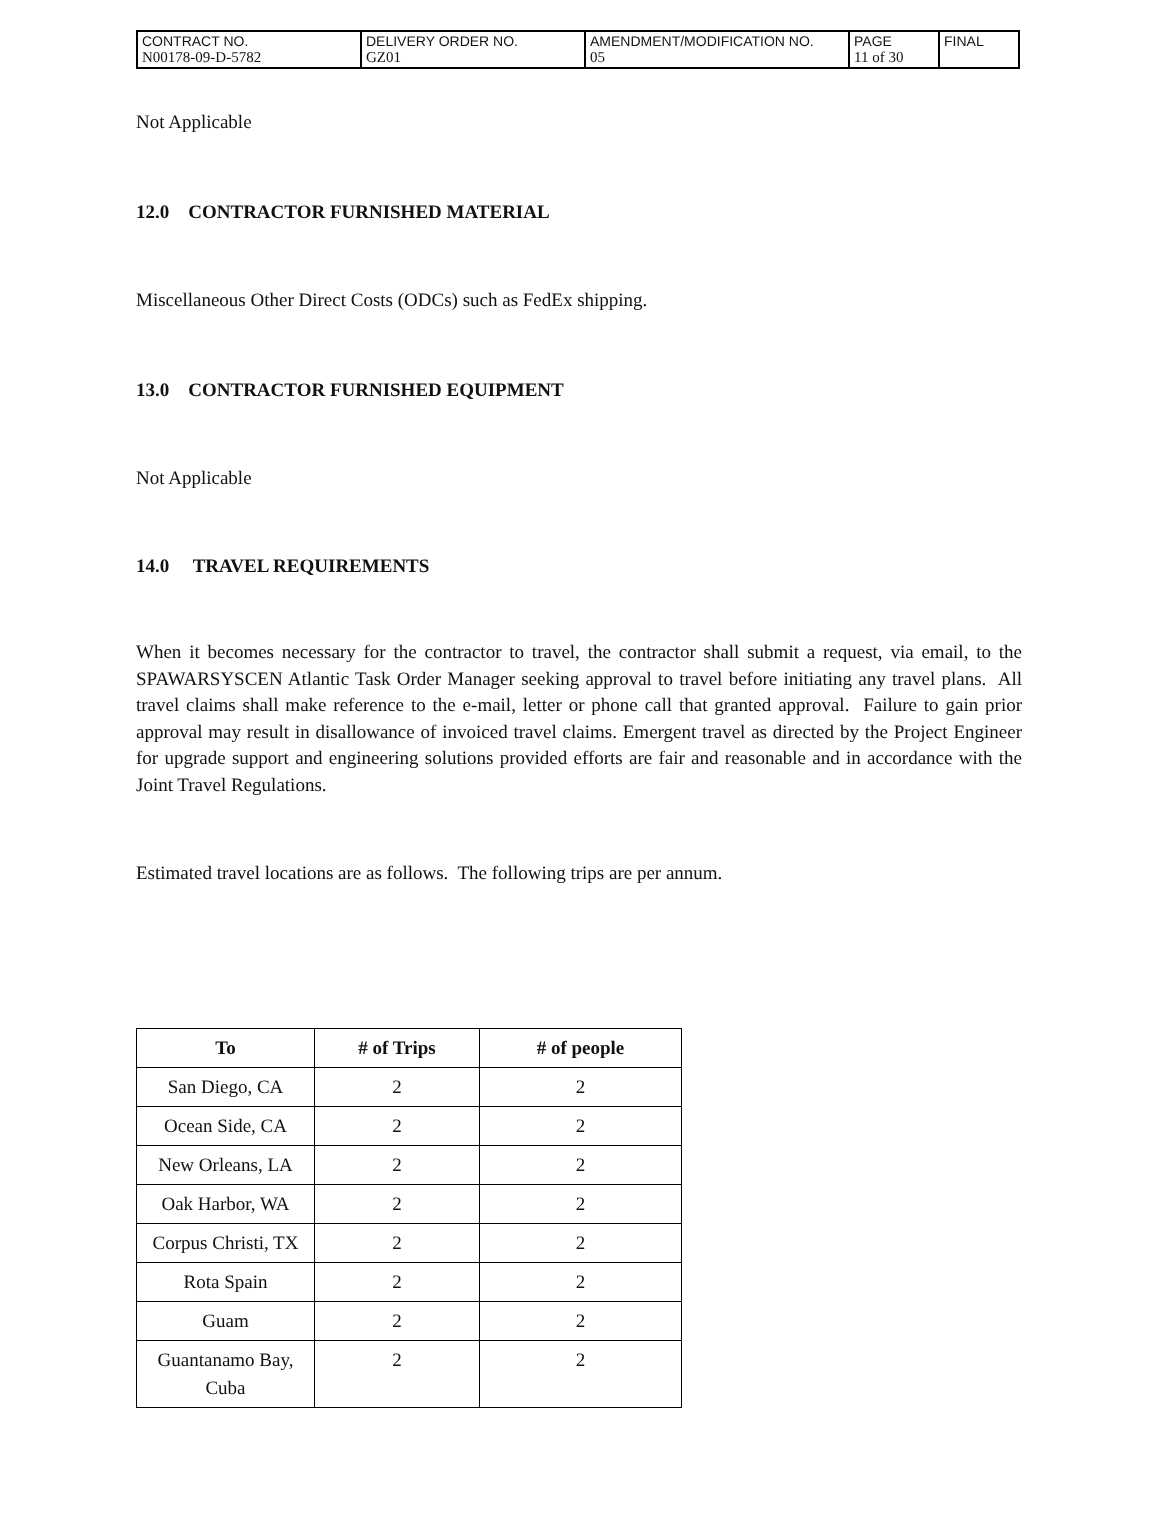| CONTRACT NO. N00178-09-D-5782 | DELIVERY ORDER NO. GZ01 | AMENDMENT/MODIFICATION NO. 05 | PAGE 11 of 30 | FINAL |
Not Applicable
12.0 CONTRACTOR FURNISHED MATERIAL
Miscellaneous Other Direct Costs (ODCs) such as FedEx shipping.
13.0 CONTRACTOR FURNISHED EQUIPMENT
Not Applicable
14.0 TRAVEL REQUIREMENTS
When it becomes necessary for the contractor to travel, the contractor shall submit a request, via email, to the SPAWARSYSCEN Atlantic Task Order Manager seeking approval to travel before initiating any travel plans. All travel claims shall make reference to the e-mail, letter or phone call that granted approval. Failure to gain prior approval may result in disallowance of invoiced travel claims. Emergent travel as directed by the Project Engineer for upgrade support and engineering solutions provided efforts are fair and reasonable and in accordance with the Joint Travel Regulations.
Estimated travel locations are as follows. The following trips are per annum.
| To | # of Trips | # of people |
| --- | --- | --- |
| San Diego, CA | 2 | 2 |
| Ocean Side, CA | 2 | 2 |
| New Orleans, LA | 2 | 2 |
| Oak Harbor, WA | 2 | 2 |
| Corpus Christi, TX | 2 | 2 |
| Rota Spain | 2 | 2 |
| Guam | 2 | 2 |
| Guantanamo Bay, Cuba | 2 | 2 |